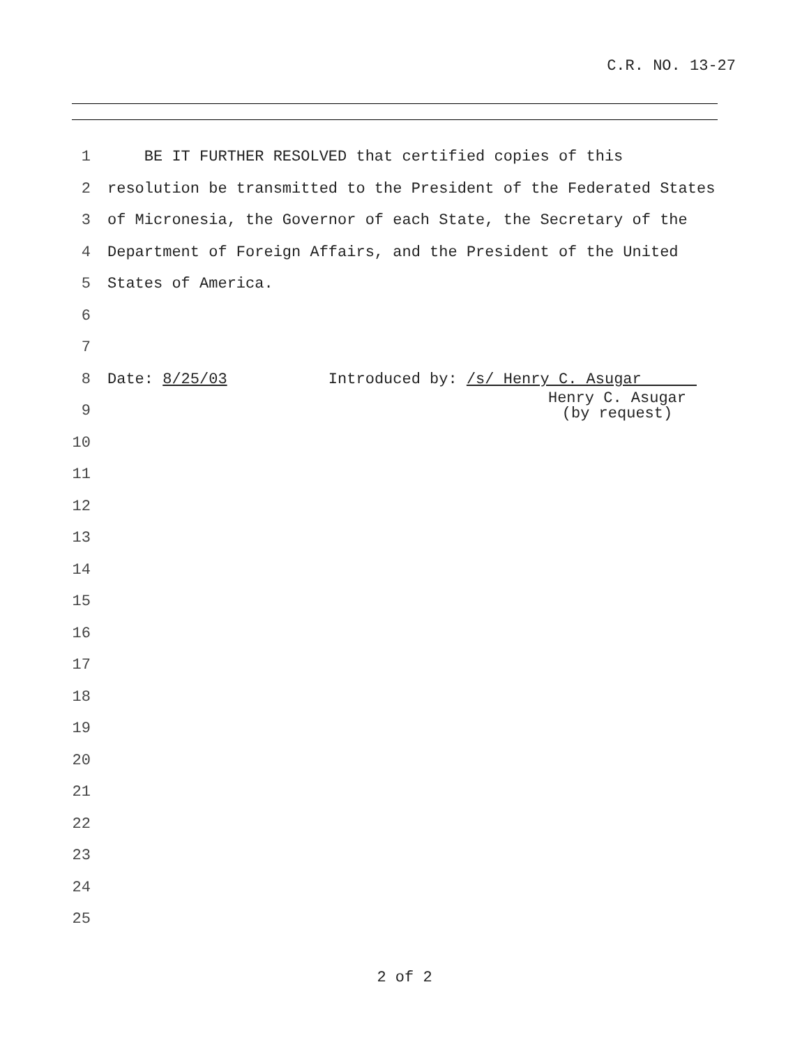C.R. NO. 13-27
1 BE IT FURTHER RESOLVED that certified copies of this
2 resolution be transmitted to the President of the Federated States
3 of Micronesia, the Governor of each State, the Secretary of the
4 Department of Foreign Affairs, and the President of the United
5 States of America.
6
7
8 Date: 8/25/03 Introduced by: /s/ Henry C. Asugar
9
10
11
12
13
14
15
16
17
18
19
20
21
22
23
24
25
Henry C. Asugar
(by request)
2 of 2